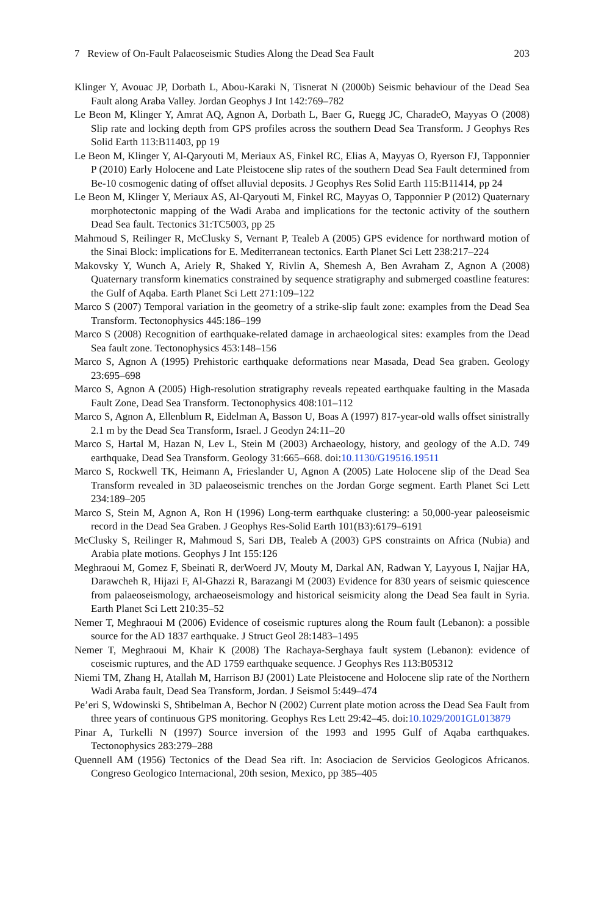7 Review of On-Fault Palaeoseismic Studies Along the Dead Sea Fault 203
Klinger Y, Avouac JP, Dorbath L, Abou-Karaki N, Tisnerat N (2000b) Seismic behaviour of the Dead Sea Fault along Araba Valley. Jordan Geophys J Int 142:769–782
Le Beon M, Klinger Y, Amrat AQ, Agnon A, Dorbath L, Baer G, Ruegg JC, CharadeO, Mayyas O (2008) Slip rate and locking depth from GPS profiles across the southern Dead Sea Transform. J Geophys Res Solid Earth 113:B11403, pp 19
Le Beon M, Klinger Y, Al-Qaryouti M, Meriaux AS, Finkel RC, Elias A, Mayyas O, Ryerson FJ, Tapponnier P (2010) Early Holocene and Late Pleistocene slip rates of the southern Dead Sea Fault determined from Be-10 cosmogenic dating of offset alluvial deposits. J Geophys Res Solid Earth 115:B11414, pp 24
Le Beon M, Klinger Y, Meriaux AS, Al-Qaryouti M, Finkel RC, Mayyas O, Tapponnier P (2012) Quaternary morphotectonic mapping of the Wadi Araba and implications for the tectonic activity of the southern Dead Sea fault. Tectonics 31:TC5003, pp 25
Mahmoud S, Reilinger R, McClusky S, Vernant P, Tealeb A (2005) GPS evidence for northward motion of the Sinai Block: implications for E. Mediterranean tectonics. Earth Planet Sci Lett 238:217–224
Makovsky Y, Wunch A, Ariely R, Shaked Y, Rivlin A, Shemesh A, Ben Avraham Z, Agnon A (2008) Quaternary transform kinematics constrained by sequence stratigraphy and submerged coastline features: the Gulf of Aqaba. Earth Planet Sci Lett 271:109–122
Marco S (2007) Temporal variation in the geometry of a strike-slip fault zone: examples from the Dead Sea Transform. Tectonophysics 445:186–199
Marco S (2008) Recognition of earthquake-related damage in archaeological sites: examples from the Dead Sea fault zone. Tectonophysics 453:148–156
Marco S, Agnon A (1995) Prehistoric earthquake deformations near Masada, Dead Sea graben. Geology 23:695–698
Marco S, Agnon A (2005) High-resolution stratigraphy reveals repeated earthquake faulting in the Masada Fault Zone, Dead Sea Transform. Tectonophysics 408:101–112
Marco S, Agnon A, Ellenblum R, Eidelman A, Basson U, Boas A (1997) 817-year-old walls offset sinistrally 2.1 m by the Dead Sea Transform, Israel. J Geodyn 24:11–20
Marco S, Hartal M, Hazan N, Lev L, Stein M (2003) Archaeology, history, and geology of the A.D. 749 earthquake, Dead Sea Transform. Geology 31:665–668. doi:10.1130/G19516.19511
Marco S, Rockwell TK, Heimann A, Frieslander U, Agnon A (2005) Late Holocene slip of the Dead Sea Transform revealed in 3D palaeoseismic trenches on the Jordan Gorge segment. Earth Planet Sci Lett 234:189–205
Marco S, Stein M, Agnon A, Ron H (1996) Long-term earthquake clustering: a 50,000-year paleoseismic record in the Dead Sea Graben. J Geophys Res-Solid Earth 101(B3):6179–6191
McClusky S, Reilinger R, Mahmoud S, Sari DB, Tealeb A (2003) GPS constraints on Africa (Nubia) and Arabia plate motions. Geophys J Int 155:126
Meghraoui M, Gomez F, Sbeinati R, derWoerd JV, Mouty M, Darkal AN, Radwan Y, Layyous I, Najjar HA, Darawcheh R, Hijazi F, Al-Ghazzi R, Barazangi M (2003) Evidence for 830 years of seismic quiescence from palaeoseismology, archaeoseismology and historical seismicity along the Dead Sea fault in Syria. Earth Planet Sci Lett 210:35–52
Nemer T, Meghraoui M (2006) Evidence of coseismic ruptures along the Roum fault (Lebanon): a possible source for the AD 1837 earthquake. J Struct Geol 28:1483–1495
Nemer T, Meghraoui M, Khair K (2008) The Rachaya-Serghaya fault system (Lebanon): evidence of coseismic ruptures, and the AD 1759 earthquake sequence. J Geophys Res 113:B05312
Niemi TM, Zhang H, Atallah M, Harrison BJ (2001) Late Pleistocene and Holocene slip rate of the Northern Wadi Araba fault, Dead Sea Transform, Jordan. J Seismol 5:449–474
Pe’eri S, Wdowinski S, Shtibelman A, Bechor N (2002) Current plate motion across the Dead Sea Fault from three years of continuous GPS monitoring. Geophys Res Lett 29:42–45. doi:10.1029/2001GL013879
Pinar A, Turkelli N (1997) Source inversion of the 1993 and 1995 Gulf of Aqaba earthquakes. Tectonophysics 283:279–288
Quennell AM (1956) Tectonics of the Dead Sea rift. In: Asociacion de Servicios Geologicos Africanos. Congreso Geologico Internacional, 20th sesion, Mexico, pp 385–405